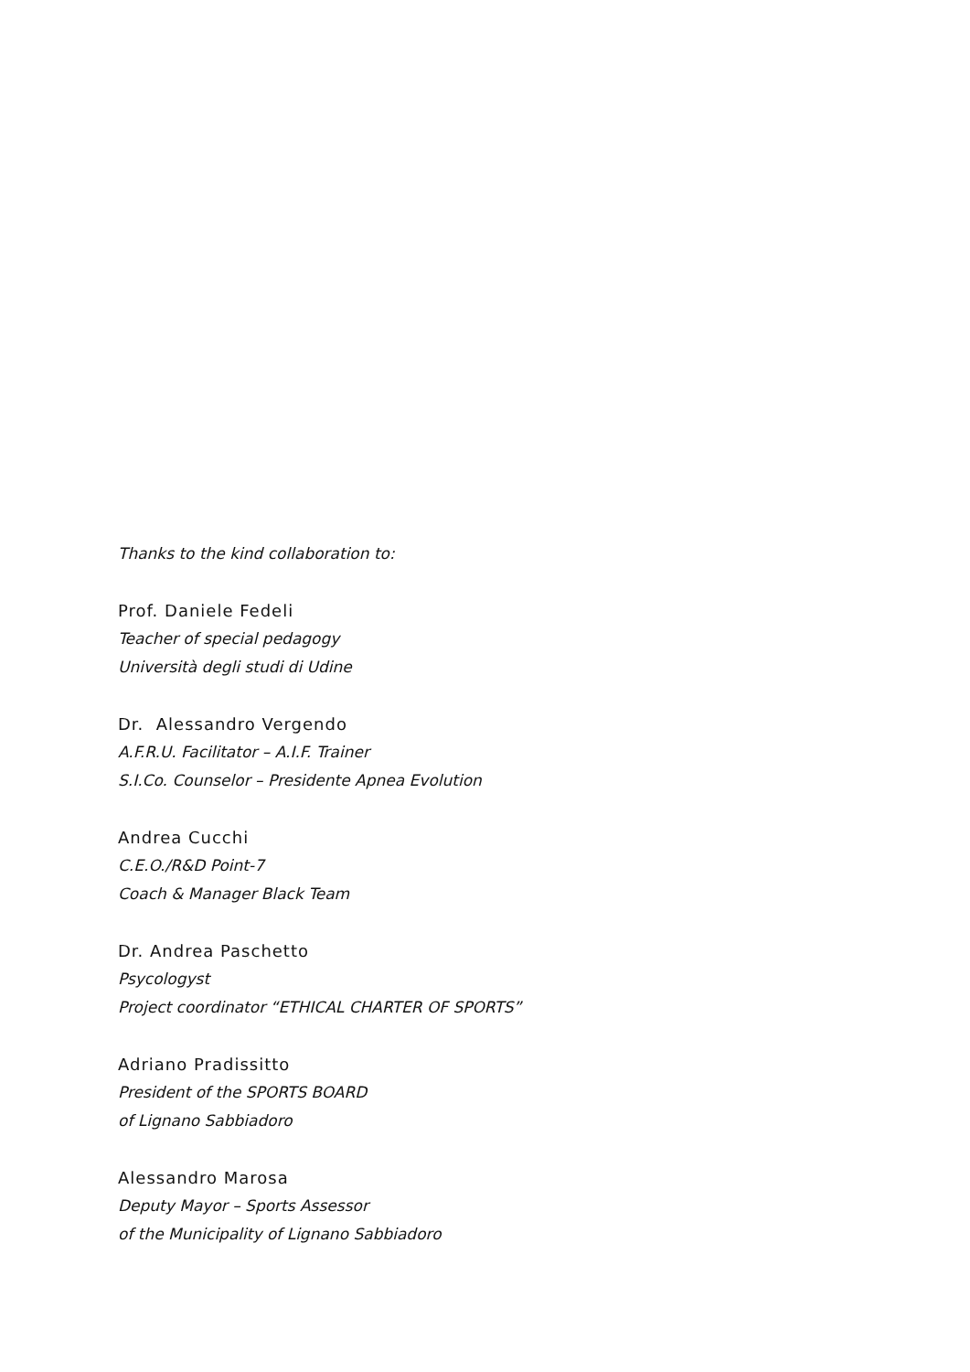Thanks to the kind collaboration to:
Prof. Daniele Fedeli
Teacher of special pedagogy
Università degli studi di Udine
Dr. Alessandro Vergendo
A.F.R.U. Facilitator – A.I.F. Trainer
S.I.Co. Counselor – Presidente Apnea Evolution
Andrea Cucchi
C.E.O./R&D Point-7
Coach & Manager Black Team
Dr. Andrea Paschetto
Psycologyst
Project coordinator “ETHICAL CHARTER OF SPORTS”
Adriano Pradissitto
President of the SPORTS BOARD
of Lignano Sabbiadoro
Alessandro Marosa
Deputy Mayor – Sports Assessor
of the Municipality of Lignano Sabbiadoro